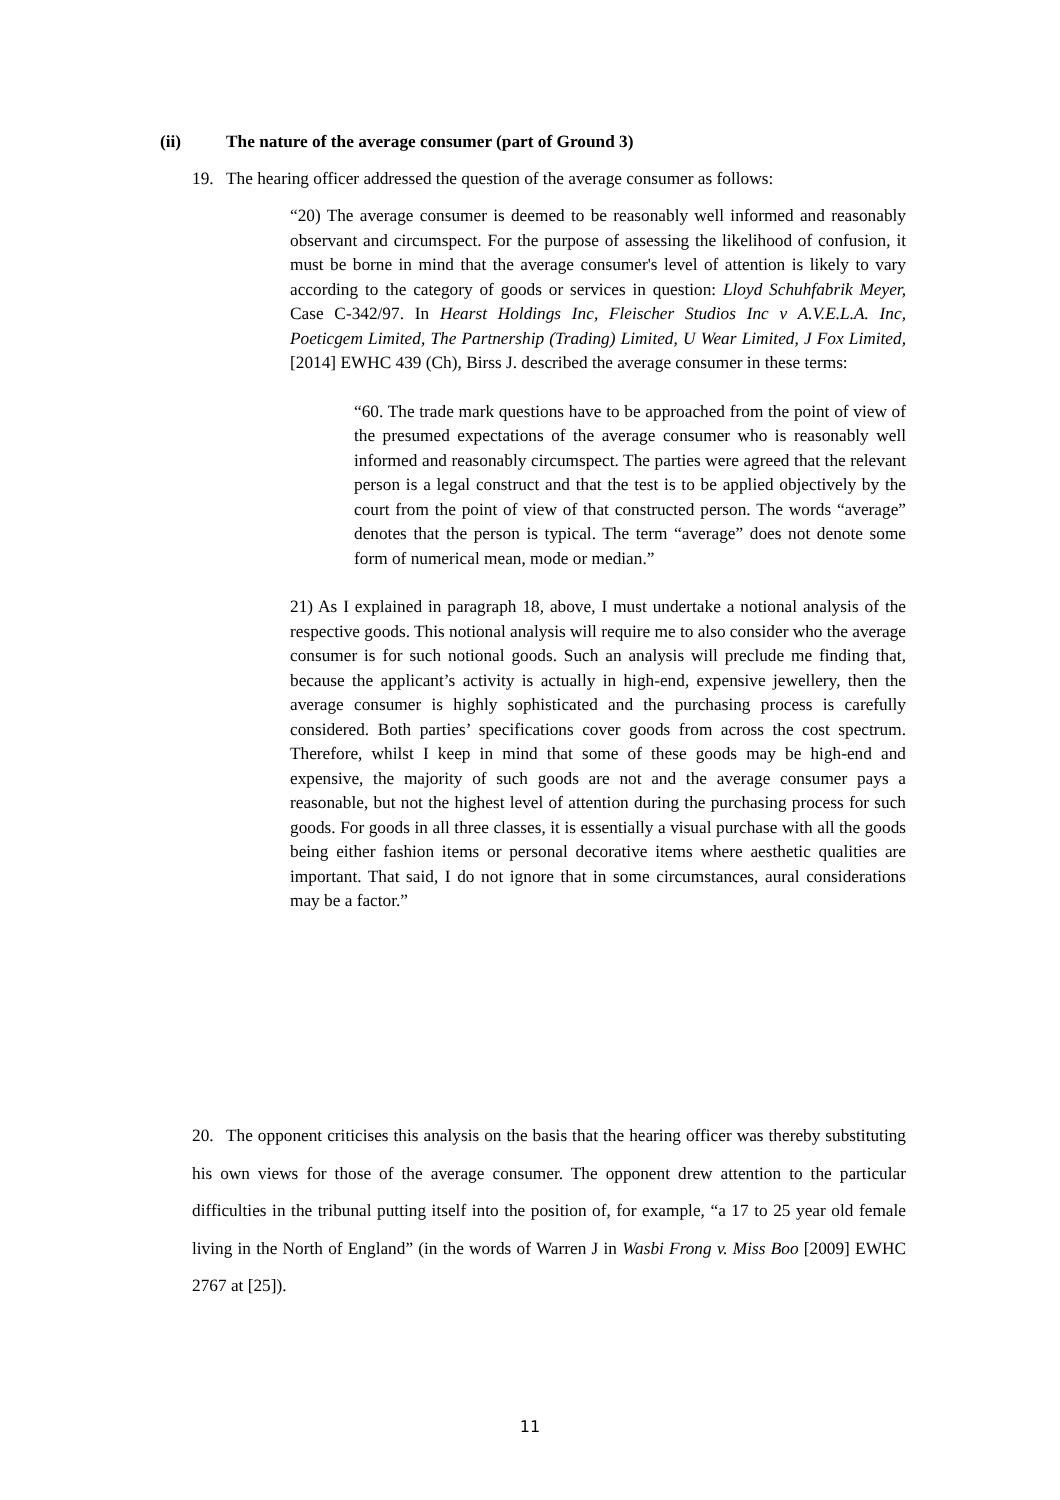(ii) The nature of the average consumer (part of Ground 3)
19. The hearing officer addressed the question of the average consumer as follows:
“20) The average consumer is deemed to be reasonably well informed and reasonably observant and circumspect. For the purpose of assessing the likelihood of confusion, it must be borne in mind that the average consumer's level of attention is likely to vary according to the category of goods or services in question: Lloyd Schuhfabrik Meyer, Case C-342/97. In Hearst Holdings Inc, Fleischer Studios Inc v A.V.E.L.A. Inc, Poeticgem Limited, The Partnership (Trading) Limited, U Wear Limited, J Fox Limited, [2014] EWHC 439 (Ch), Birss J. described the average consumer in these terms:
“60. The trade mark questions have to be approached from the point of view of the presumed expectations of the average consumer who is reasonably well informed and reasonably circumspect. The parties were agreed that the relevant person is a legal construct and that the test is to be applied objectively by the court from the point of view of that constructed person. The words “average” denotes that the person is typical. The term “average” does not denote some form of numerical mean, mode or median.”
21) As I explained in paragraph 18, above, I must undertake a notional analysis of the respective goods. This notional analysis will require me to also consider who the average consumer is for such notional goods. Such an analysis will preclude me finding that, because the applicant’s activity is actually in high-end, expensive jewellery, then the average consumer is highly sophisticated and the purchasing process is carefully considered. Both parties’ specifications cover goods from across the cost spectrum. Therefore, whilst I keep in mind that some of these goods may be high-end and expensive, the majority of such goods are not and the average consumer pays a reasonable, but not the highest level of attention during the purchasing process for such goods. For goods in all three classes, it is essentially a visual purchase with all the goods being either fashion items or personal decorative items where aesthetic qualities are important. That said, I do not ignore that in some circumstances, aural considerations may be a factor.”
20. The opponent criticises this analysis on the basis that the hearing officer was thereby substituting his own views for those of the average consumer. The opponent drew attention to the particular difficulties in the tribunal putting itself into the position of, for example, “a 17 to 25 year old female living in the North of England” (in the words of Warren J in Wasbi Frong v. Miss Boo [2009] EWHC 2767 at [25]).
11